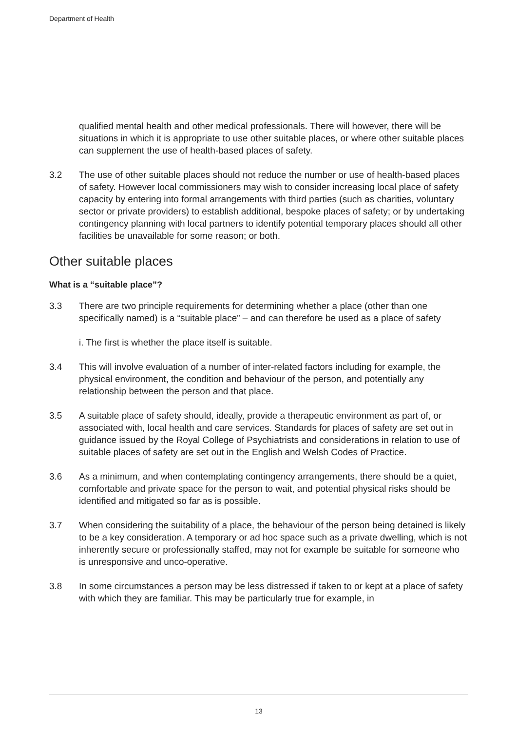Department of Health
qualified mental health and other medical professionals. There will however, there will be situations in which it is appropriate to use other suitable places, or where other suitable places can supplement the use of health-based places of safety.
3.2 The use of other suitable places should not reduce the number or use of health-based places of safety. However local commissioners may wish to consider increasing local place of safety capacity by entering into formal arrangements with third parties (such as charities, voluntary sector or private providers) to establish additional, bespoke places of safety; or by undertaking contingency planning with local partners to identify potential temporary places should all other facilities be unavailable for some reason; or both.
Other suitable places
What is a “suitable place”?
3.3 There are two principle requirements for determining whether a place (other than one specifically named) is a “suitable place” – and can therefore be used as a place of safety
i. The first is whether the place itself is suitable.
3.4 This will involve evaluation of a number of inter-related factors including for example, the physical environment, the condition and behaviour of the person, and potentially any relationship between the person and that place.
3.5 A suitable place of safety should, ideally, provide a therapeutic environment as part of, or associated with, local health and care services. Standards for places of safety are set out in guidance issued by the Royal College of Psychiatrists and considerations in relation to use of suitable places of safety are set out in the English and Welsh Codes of Practice.
3.6 As a minimum, and when contemplating contingency arrangements, there should be a quiet, comfortable and private space for the person to wait, and potential physical risks should be identified and mitigated so far as is possible.
3.7 When considering the suitability of a place, the behaviour of the person being detained is likely to be a key consideration. A temporary or ad hoc space such as a private dwelling, which is not inherently secure or professionally staffed, may not for example be suitable for someone who is unresponsive and unco-operative.
3.8 In some circumstances a person may be less distressed if taken to or kept at a place of safety with which they are familiar. This may be particularly true for example, in
13